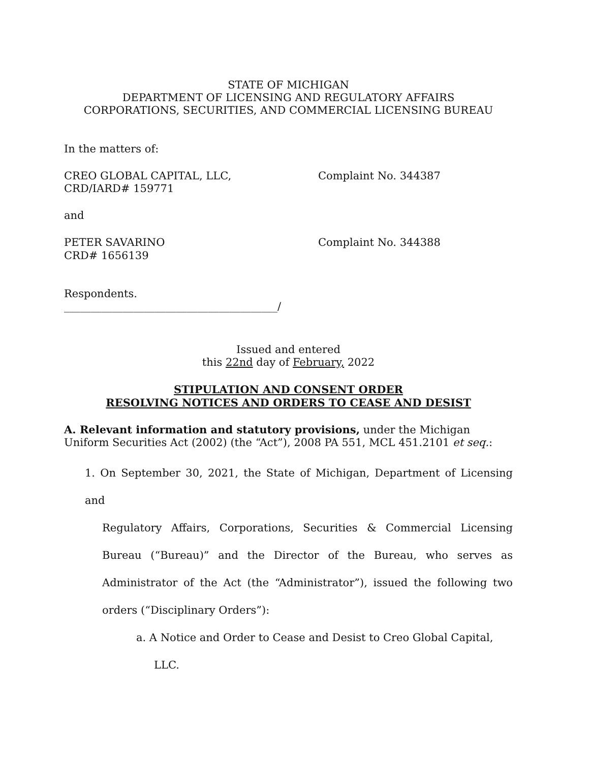STATE OF MICHIGAN
DEPARTMENT OF LICENSING AND REGULATORY AFFAIRS
CORPORATIONS, SECURITIES, AND COMMERCIAL LICENSING BUREAU
In the matters of:
CREO GLOBAL CAPITAL, LLC,
CRD/IARD# 159771
Complaint No. 344387
and
PETER SAVARINO
CRD# 1656139
Complaint No. 344388
Respondents.
________________________________________/
Issued and entered
this 22nd day of February, 2022
STIPULATION AND CONSENT ORDER
RESOLVING NOTICES AND ORDERS TO CEASE AND DESIST
A. Relevant information and statutory provisions, under the Michigan Uniform Securities Act (2002) (the “Act”), 2008 PA 551, MCL 451.2101 et seq.:
1. On September 30, 2021, the State of Michigan, Department of Licensing and
Regulatory Affairs, Corporations, Securities & Commercial Licensing Bureau (“Bureau)” and the Director of the Bureau, who serves as Administrator of the Act (the “Administrator”), issued the following two orders (“Disciplinary Orders”):
a. A Notice and Order to Cease and Desist to Creo Global Capital,
LLC.